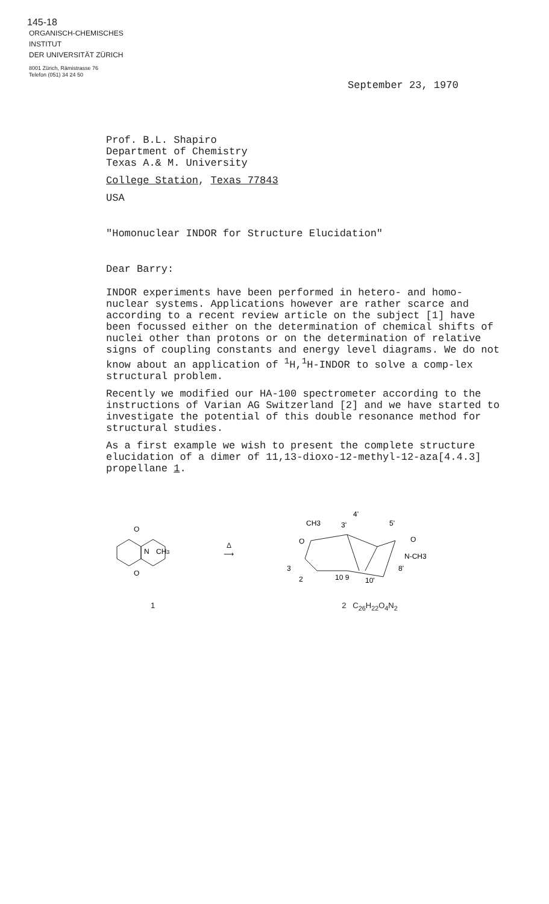145-18
ORGANISCH-CHEMISCHES
INSTITUT
DER UNIVERSITÄT ZÜRICH
8001 Zürich, Rämistrasse 76
Telefon (051) 34 24 50
September 23, 1970
Prof. B.L. Shapiro
Department of Chemistry
Texas A.& M. University
College Station, Texas 77843
USA
"Homonuclear INDOR for Structure Elucidation"
Dear Barry:
INDOR experiments have been performed in hetero- and homo-nuclear systems. Applications however are rather scarce and according to a recent review article on the subject [1] have been focussed either on the determination of chemical shifts of nuclei other than protons or on the determination of relative signs of coupling constants and energy level diagrams. We do not know about an application of <sup>1</sup>H,<sup>1</sup>H-INDOR to solve a comp-lex structural problem.
Recently we modified our HA-100 spectrometer according to the instructions of Varian AG Switzerland [2] and we have started to investigate the potential of this double resonance method for structural studies.
As a first example we wish to present the complete structure elucidation of a dimer of 11,13-dioxo-12-methyl-12-aza[4.4.3] propellane 1.
O
O
N
CH3
Δ
⟶
CH3
3'
4'
5'
O
O
N-CH3
3
2
10 9
10'
8'
1 2 C<sub>26</sub>H<sub>22</sub>O<sub>4</sub>N<sub>2</sub>